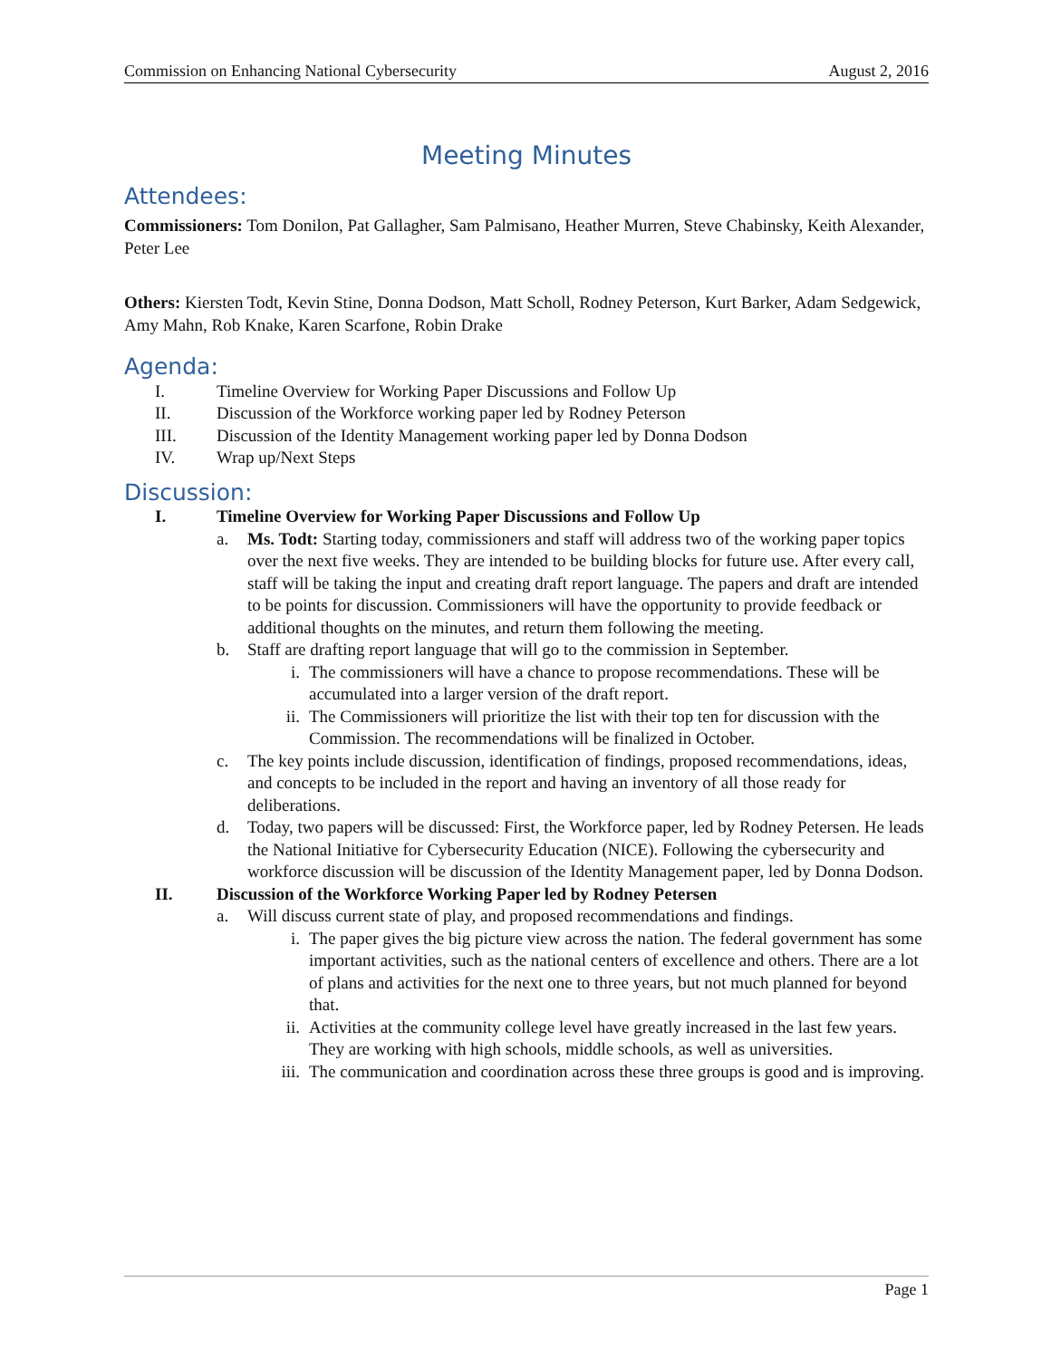Commission on Enhancing National Cybersecurity August 2, 2016
Meeting Minutes
Attendees:
Commissioners: Tom Donilon, Pat Gallagher, Sam Palmisano, Heather Murren, Steve Chabinsky, Keith Alexander, Peter Lee
Others: Kiersten Todt, Kevin Stine, Donna Dodson, Matt Scholl, Rodney Peterson, Kurt Barker, Adam Sedgewick, Amy Mahn, Rob Knake, Karen Scarfone, Robin Drake
Agenda:
I. Timeline Overview for Working Paper Discussions and Follow Up
II. Discussion of the Workforce working paper led by Rodney Peterson
III. Discussion of the Identity Management working paper led by Donna Dodson
IV. Wrap up/Next Steps
Discussion:
I. Timeline Overview for Working Paper Discussions and Follow Up
a. Ms. Todt: Starting today, commissioners and staff will address two of the working paper topics over the next five weeks. They are intended to be building blocks for future use. After every call, staff will be taking the input and creating draft report language. The papers and draft are intended to be points for discussion. Commissioners will have the opportunity to provide feedback or additional thoughts on the minutes, and return them following the meeting.
b. Staff are drafting report language that will go to the commission in September.
i. The commissioners will have a chance to propose recommendations. These will be accumulated into a larger version of the draft report.
ii. The Commissioners will prioritize the list with their top ten for discussion with the Commission. The recommendations will be finalized in October.
c. The key points include discussion, identification of findings, proposed recommendations, ideas, and concepts to be included in the report and having an inventory of all those ready for deliberations.
d. Today, two papers will be discussed: First, the Workforce paper, led by Rodney Petersen. He leads the National Initiative for Cybersecurity Education (NICE). Following the cybersecurity and workforce discussion will be discussion of the Identity Management paper, led by Donna Dodson.
II. Discussion of the Workforce Working Paper led by Rodney Petersen
a. Will discuss current state of play, and proposed recommendations and findings.
i. The paper gives the big picture view across the nation. The federal government has some important activities, such as the national centers of excellence and others. There are a lot of plans and activities for the next one to three years, but not much planned for beyond that.
ii. Activities at the community college level have greatly increased in the last few years. They are working with high schools, middle schools, as well as universities.
iii. The communication and coordination across these three groups is good and is improving.
Page 1